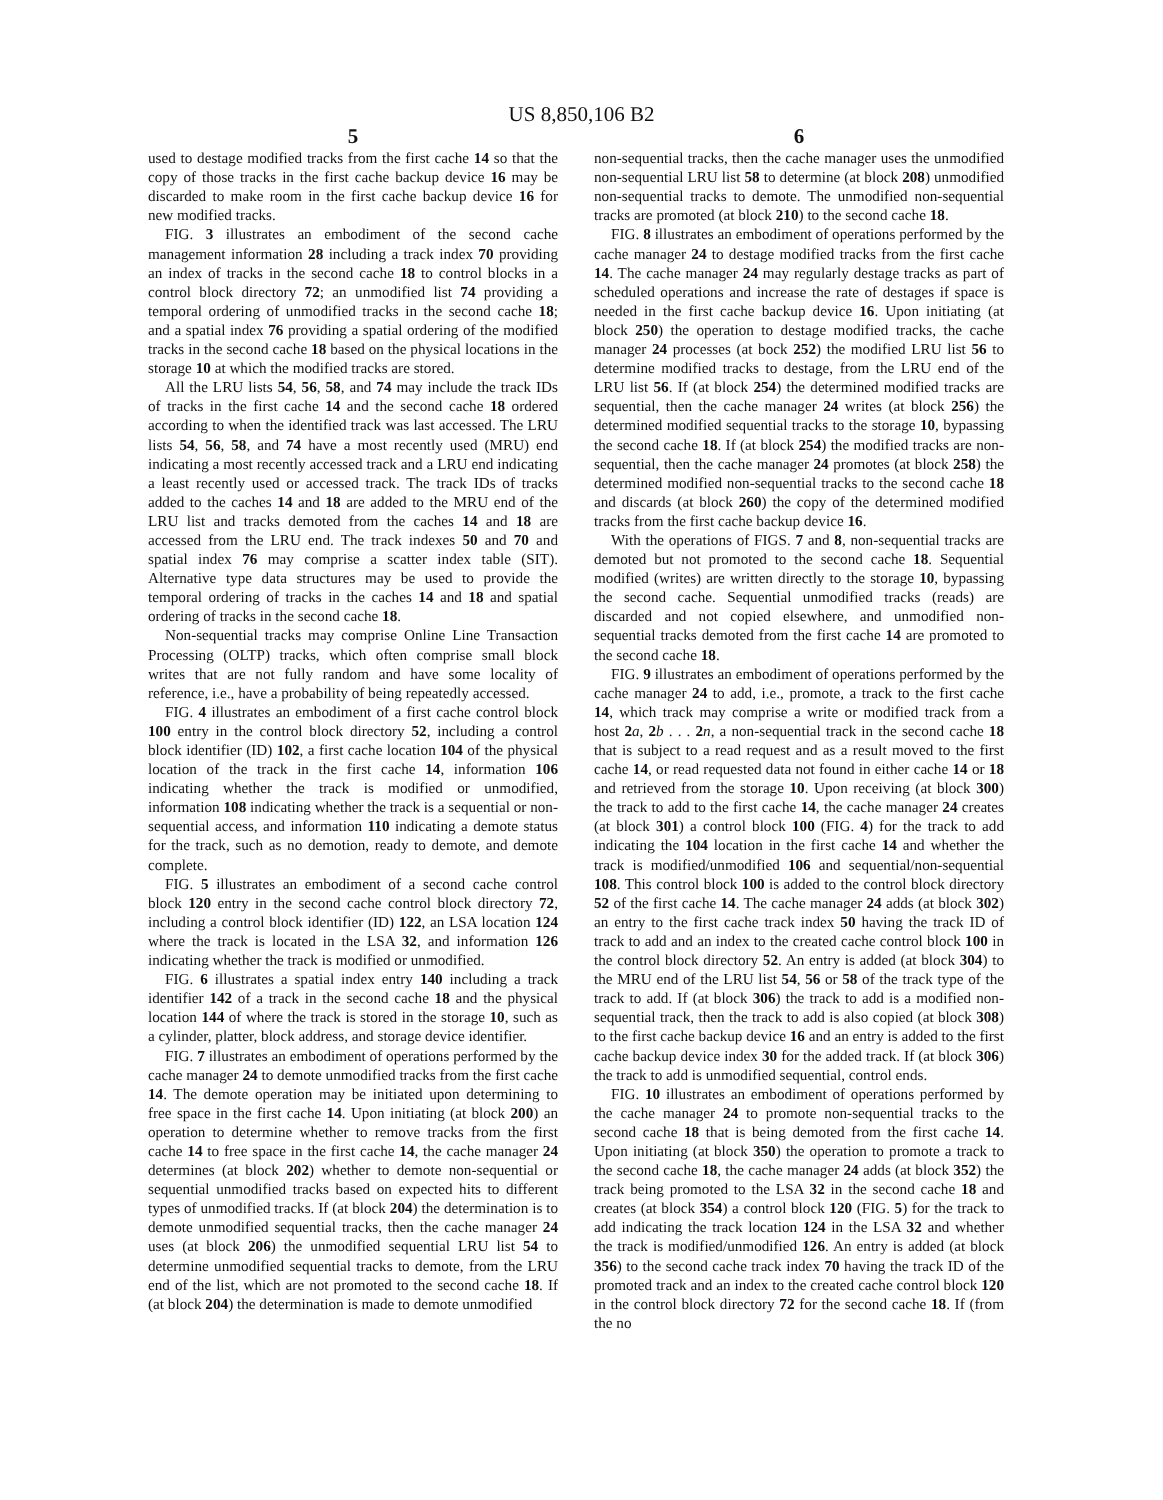US 8,850,106 B2
5
used to destage modified tracks from the first cache 14 so that the copy of those tracks in the first cache backup device 16 may be discarded to make room in the first cache backup device 16 for new modified tracks.
FIG. 3 illustrates an embodiment of the second cache management information 28 including a track index 70 providing an index of tracks in the second cache 18 to control blocks in a control block directory 72; an unmodified list 74 providing a temporal ordering of unmodified tracks in the second cache 18; and a spatial index 76 providing a spatial ordering of the modified tracks in the second cache 18 based on the physical locations in the storage 10 at which the modified tracks are stored.
All the LRU lists 54, 56, 58, and 74 may include the track IDs of tracks in the first cache 14 and the second cache 18 ordered according to when the identified track was last accessed. The LRU lists 54, 56, 58, and 74 have a most recently used (MRU) end indicating a most recently accessed track and a LRU end indicating a least recently used or accessed track. The track IDs of tracks added to the caches 14 and 18 are added to the MRU end of the LRU list and tracks demoted from the caches 14 and 18 are accessed from the LRU end. The track indexes 50 and 70 and spatial index 76 may comprise a scatter index table (SIT). Alternative type data structures may be used to provide the temporal ordering of tracks in the caches 14 and 18 and spatial ordering of tracks in the second cache 18.
Non-sequential tracks may comprise Online Line Transaction Processing (OLTP) tracks, which often comprise small block writes that are not fully random and have some locality of reference, i.e., have a probability of being repeatedly accessed.
FIG. 4 illustrates an embodiment of a first cache control block 100 entry in the control block directory 52, including a control block identifier (ID) 102, a first cache location 104 of the physical location of the track in the first cache 14, information 106 indicating whether the track is modified or unmodified, information 108 indicating whether the track is a sequential or non-sequential access, and information 110 indicating a demote status for the track, such as no demotion, ready to demote, and demote complete.
FIG. 5 illustrates an embodiment of a second cache control block 120 entry in the second cache control block directory 72, including a control block identifier (ID) 122, an LSA location 124 where the track is located in the LSA 32, and information 126 indicating whether the track is modified or unmodified.
FIG. 6 illustrates a spatial index entry 140 including a track identifier 142 of a track in the second cache 18 and the physical location 144 of where the track is stored in the storage 10, such as a cylinder, platter, block address, and storage device identifier.
FIG. 7 illustrates an embodiment of operations performed by the cache manager 24 to demote unmodified tracks from the first cache 14. The demote operation may be initiated upon determining to free space in the first cache 14. Upon initiating (at block 200) an operation to determine whether to remove tracks from the first cache 14 to free space in the first cache 14, the cache manager 24 determines (at block 202) whether to demote non-sequential or sequential unmodified tracks based on expected hits to different types of unmodified tracks. If (at block 204) the determination is to demote unmodified sequential tracks, then the cache manager 24 uses (at block 206) the unmodified sequential LRU list 54 to determine unmodified sequential tracks to demote, from the LRU end of the list, which are not promoted to the second cache 18. If (at block 204) the determination is made to demote unmodified
6
non-sequential tracks, then the cache manager uses the unmodified non-sequential LRU list 58 to determine (at block 208) unmodified non-sequential tracks to demote. The unmodified non-sequential tracks are promoted (at block 210) to the second cache 18.
FIG. 8 illustrates an embodiment of operations performed by the cache manager 24 to destage modified tracks from the first cache 14. The cache manager 24 may regularly destage tracks as part of scheduled operations and increase the rate of destages if space is needed in the first cache backup device 16. Upon initiating (at block 250) the operation to destage modified tracks, the cache manager 24 processes (at bock 252) the modified LRU list 56 to determine modified tracks to destage, from the LRU end of the LRU list 56. If (at block 254) the determined modified tracks are sequential, then the cache manager 24 writes (at block 256) the determined modified sequential tracks to the storage 10, bypassing the second cache 18. If (at block 254) the modified tracks are non-sequential, then the cache manager 24 promotes (at block 258) the determined modified non-sequential tracks to the second cache 18 and discards (at block 260) the copy of the determined modified tracks from the first cache backup device 16.
With the operations of FIGS. 7 and 8, non-sequential tracks are demoted but not promoted to the second cache 18. Sequential modified (writes) are written directly to the storage 10, bypassing the second cache. Sequential unmodified tracks (reads) are discarded and not copied elsewhere, and unmodified non-sequential tracks demoted from the first cache 14 are promoted to the second cache 18.
FIG. 9 illustrates an embodiment of operations performed by the cache manager 24 to add, i.e., promote, a track to the first cache 14, which track may comprise a write or modified track from a host 2 a, 2 b . . . 2 n, a non-sequential track in the second cache 18 that is subject to a read request and as a result moved to the first cache 14, or read requested data not found in either cache 14 or 18 and retrieved from the storage 10. Upon receiving (at block 300) the track to add to the first cache 14, the cache manager 24 creates (at block 301) a control block 100 (FIG. 4) for the track to add indicating the 104 location in the first cache 14 and whether the track is modified/unmodified 106 and sequential/non-sequential 108. This control block 100 is added to the control block directory 52 of the first cache 14. The cache manager 24 adds (at block 302) an entry to the first cache track index 50 having the track ID of track to add and an index to the created cache control block 100 in the control block directory 52. An entry is added (at block 304) to the MRU end of the LRU list 54, 56 or 58 of the track type of the track to add. If (at block 306) the track to add is a modified non-sequential track, then the track to add is also copied (at block 308) to the first cache backup device 16 and an entry is added to the first cache backup device index 30 for the added track. If (at block 306) the track to add is unmodified sequential, control ends.
FIG. 10 illustrates an embodiment of operations performed by the cache manager 24 to promote non-sequential tracks to the second cache 18 that is being demoted from the first cache 14. Upon initiating (at block 350) the operation to promote a track to the second cache 18, the cache manager 24 adds (at block 352) the track being promoted to the LSA 32 in the second cache 18 and creates (at block 354) a control block 120 (FIG. 5) for the track to add indicating the track location 124 in the LSA 32 and whether the track is modified/unmodified 126. An entry is added (at block 356) to the second cache track index 70 having the track ID of the promoted track and an index to the created cache control block 120 in the control block directory 72 for the second cache 18. If (from the no